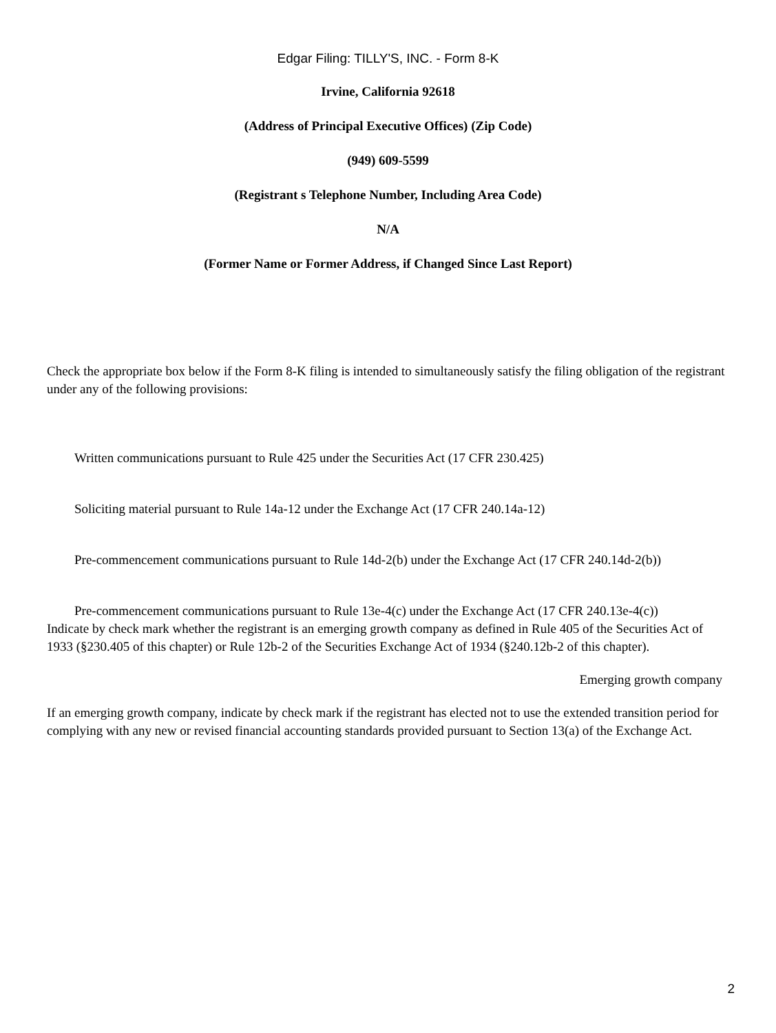Edgar Filing: TILLY'S, INC. - Form 8-K
Irvine, California 92618
(Address of Principal Executive Offices) (Zip Code)
(949) 609-5599
(Registrant s Telephone Number, Including Area Code)
N/A
(Former Name or Former Address, if Changed Since Last Report)
Check the appropriate box below if the Form 8-K filing is intended to simultaneously satisfy the filing obligation of the registrant under any of the following provisions:
Written communications pursuant to Rule 425 under the Securities Act (17 CFR 230.425)
Soliciting material pursuant to Rule 14a-12 under the Exchange Act (17 CFR 240.14a-12)
Pre-commencement communications pursuant to Rule 14d-2(b) under the Exchange Act (17 CFR 240.14d-2(b))
Pre-commencement communications pursuant to Rule 13e-4(c) under the Exchange Act (17 CFR 240.13e-4(c))
Indicate by check mark whether the registrant is an emerging growth company as defined in Rule 405 of the Securities Act of 1933 (§230.405 of this chapter) or Rule 12b-2 of the Securities Exchange Act of 1934 (§240.12b-2 of this chapter).
Emerging growth company
If an emerging growth company, indicate by check mark if the registrant has elected not to use the extended transition period for complying with any new or revised financial accounting standards provided pursuant to Section 13(a) of the Exchange Act.
2